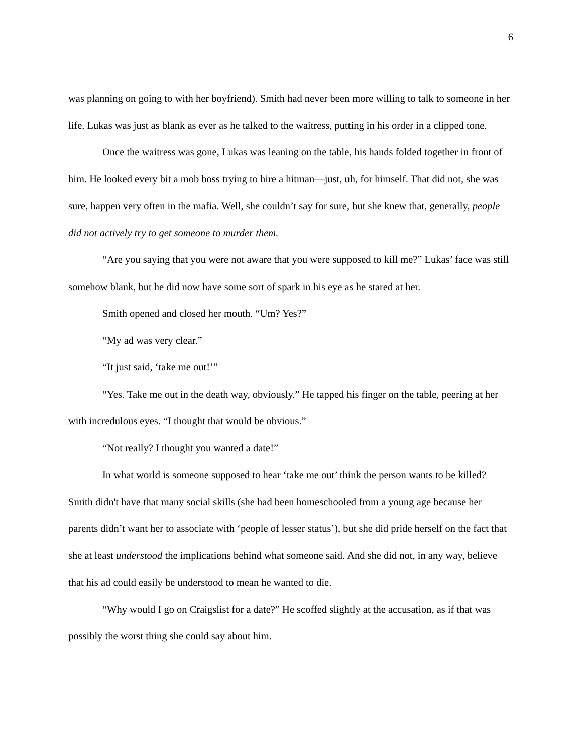6
was planning on going to with her boyfriend). Smith had never been more willing to talk to someone in her life. Lukas was just as blank as ever as he talked to the waitress, putting in his order in a clipped tone.
Once the waitress was gone, Lukas was leaning on the table, his hands folded together in front of him. He looked every bit a mob boss trying to hire a hitman—just, uh, for himself. That did not, she was sure, happen very often in the mafia. Well, she couldn’t say for sure, but she knew that, generally, people did not actively try to get someone to murder them.
“Are you saying that you were not aware that you were supposed to kill me?” Lukas’ face was still somehow blank, but he did now have some sort of spark in his eye as he stared at her.
Smith opened and closed her mouth. “Um? Yes?”
“My ad was very clear.”
“It just said, ‘take me out!’”
“Yes. Take me out in the death way, obviously.” He tapped his finger on the table, peering at her with incredulous eyes. “I thought that would be obvious.”
“Not really? I thought you wanted a date!”
In what world is someone supposed to hear ‘take me out’ think the person wants to be killed? Smith didn't have that many social skills (she had been homeschooled from a young age because her parents didn’t want her to associate with ‘people of lesser status’), but she did pride herself on the fact that she at least understood the implications behind what someone said. And she did not, in any way, believe that his ad could easily be understood to mean he wanted to die.
“Why would I go on Craigslist for a date?” He scoffed slightly at the accusation, as if that was possibly the worst thing she could say about him.